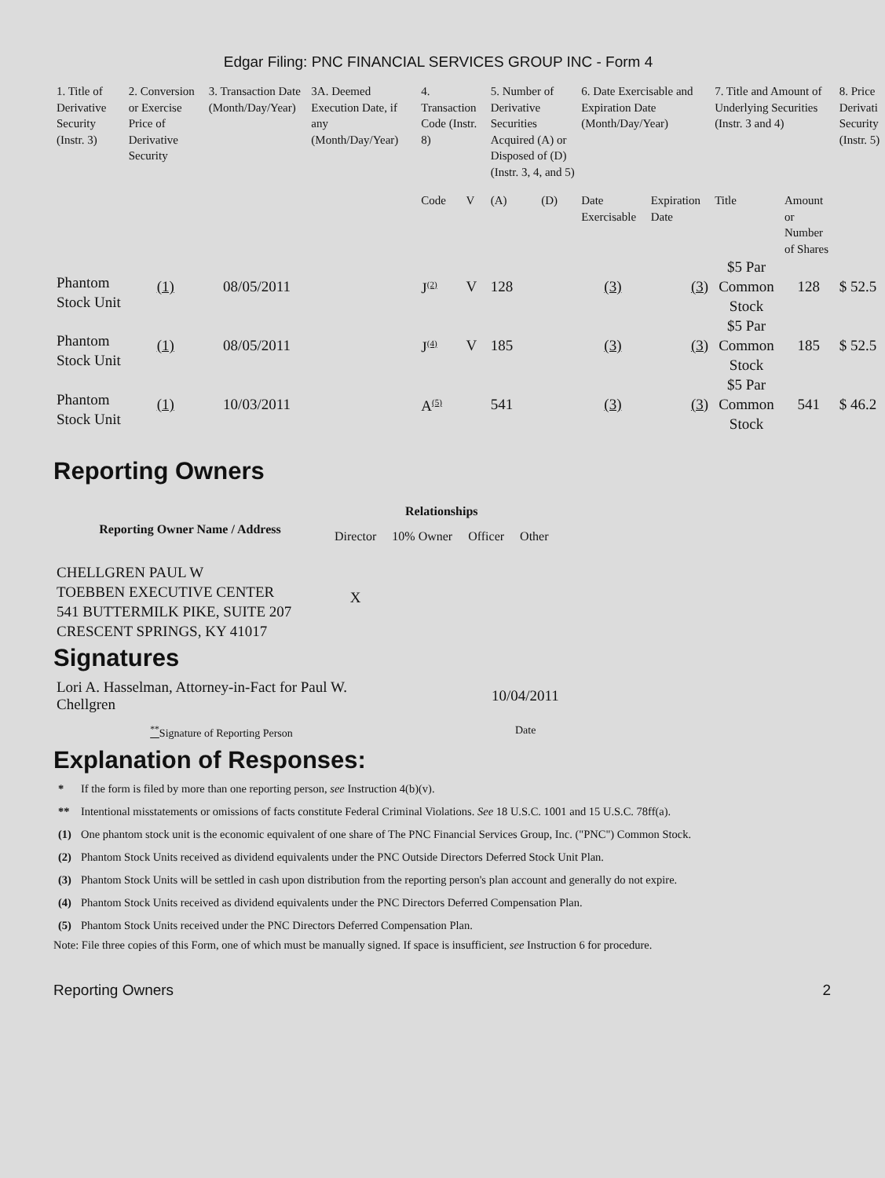Edgar Filing: PNC FINANCIAL SERVICES GROUP INC - Form 4
| 1. Title of Derivative Security (Instr. 3) | 2. Conversion or Exercise Price of Derivative Security | 3. Transaction Date (Month/Day/Year) | 3A. Deemed Execution Date, if any (Month/Day/Year) | 4. Transaction Code (Instr. 8) | | 5. Number of Derivative Securities Acquired (A) or Disposed of (D) (Instr. 3, 4, and 5) | | 6. Date Exercisable and Expiration Date (Month/Day/Year) | | 7. Title and Amount of Underlying Securities (Instr. 3 and 4) | | 8. Price Derivati Security (Instr. 5) |
| --- | --- | --- | --- | --- | --- | --- | --- | --- | --- | --- | --- | --- |
| | | | | Code | V | (A) | (D) | Date Exercisable | Expiration Date | Title | Amount or Number of Shares | |
| Phantom Stock Unit | (1) | 08/05/2011 | | J<sup>(2)</sup> | V | 128 | | (3) | (3) | $5 Par Common Stock | 128 | $ 52.5 |
| Phantom Stock Unit | (1) | 08/05/2011 | | J<sup>(4)</sup> | V | 185 | | (3) | (3) | $5 Par Common Stock | 185 | $ 52.5 |
| Phantom Stock Unit | (1) | 10/03/2011 | | A<sup>(5)</sup> | | 541 | | (3) | (3) | $5 Par Common Stock | 541 | $ 46.2 |
Reporting Owners
| Reporting Owner Name / Address | Relationships | | | |
| --- | --- | --- | --- | --- |
| | Director | 10% Owner | Officer | Other |
| CHELLGREN PAUL W TOEBBEN EXECUTIVE CENTER 541 BUTTERMILK PIKE, SUITE 207 CRESCENT SPRINGS, KY 41017 | X | | | |
Signatures
| Lori A. Hasselman, Attorney-in-Fact for Paul W. Chellgren | 10/04/2011 |
| <sup>**</sup> Signature of Reporting Person | Date |
Explanation of Responses:
| * | If the form is filed by more than one reporting person, see Instruction 4(b)(v). |
| ** | Intentional misstatements or omissions of facts constitute Federal Criminal Violations. See 18 U.S.C. 1001 and 15 U.S.C. 78ff(a). |
| (1) | One phantom stock unit is the economic equivalent of one share of The PNC Financial Services Group, Inc. ("PNC") Common Stock. |
| (2) | Phantom Stock Units received as dividend equivalents under the PNC Outside Directors Deferred Stock Unit Plan. |
| (3) | Phantom Stock Units will be settled in cash upon distribution from the reporting person's plan account and generally do not expire. |
| (4) | Phantom Stock Units received as dividend equivalents under the PNC Directors Deferred Compensation Plan. |
| (5) | Phantom Stock Units received under the PNC Directors Deferred Compensation Plan. |
Note: File three copies of this Form, one of which must be manually signed. If space is insufficient, see Instruction 6 for procedure.
Reporting Owners 2